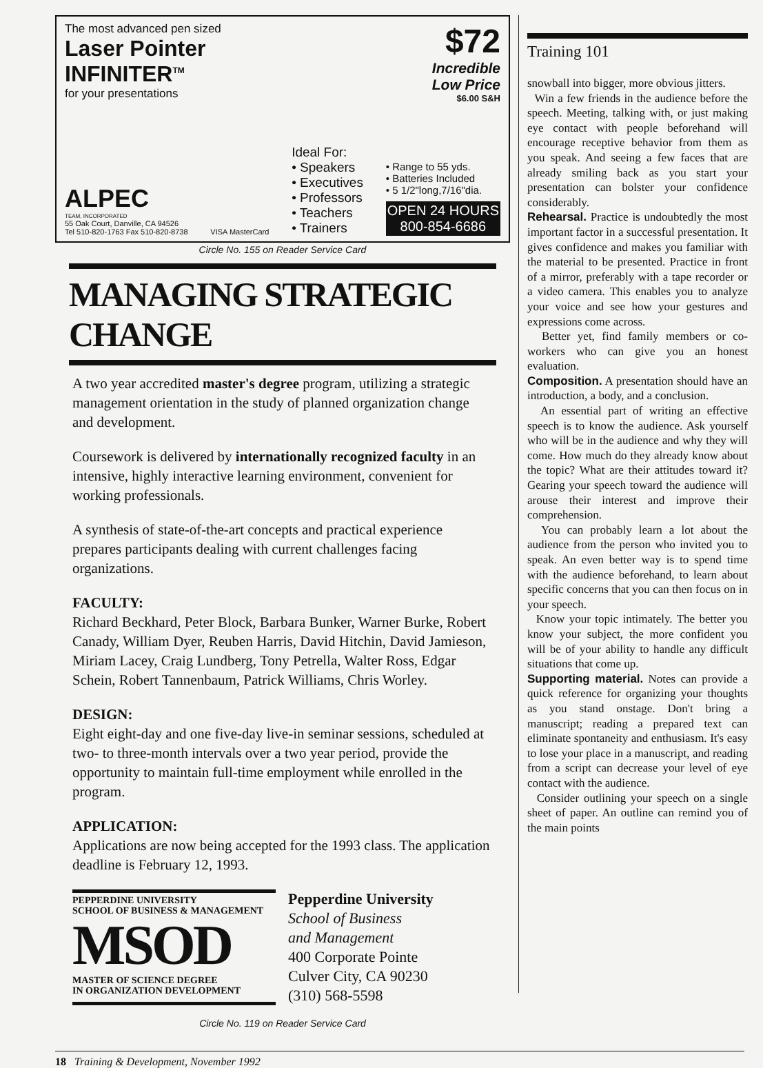The most advanced pen sized
Laser Pointer
INFINITER<sup>TM</sup>
for your presentations
$72
Incredible
Low Price
$6.00 S&H
ALPEC
TEAM, INCORPORATED
55 Oak Court, Danville, CA 94526
Tel 510-820-1763 Fax 510-820-8738
VISA MasterCard
Ideal For:
• Speakers
• Executives
• Professors
• Teachers
• Trainers
• Range to 55 yds.
• Batteries Included
• 5 1/2"long,7/16"dia.
OPEN 24 HOURS
800-854-6686
Circle No. 155 on Reader Service Card
MANAGING STRATEGIC CHANGE
A two year accredited master's degree program, utilizing a strategic management orientation in the study of planned organization change and development.
Coursework is delivered by internationally recognized faculty in an intensive, highly interactive learning environment, convenient for working professionals.
A synthesis of state-of-the-art concepts and practical experience prepares participants dealing with current challenges facing organizations.
FACULTY:
Richard Beckhard, Peter Block, Barbara Bunker, Warner Burke, Robert Canady, William Dyer, Reuben Harris, David Hitchin, David Jamieson, Miriam Lacey, Craig Lundberg, Tony Petrella, Walter Ross, Edgar Schein, Robert Tannenbaum, Patrick Williams, Chris Worley.
DESIGN:
Eight eight-day and one five-day live-in seminar sessions, scheduled at two- to three-month intervals over a two year period, provide the opportunity to maintain full-time employment while enrolled in the program.
APPLICATION:
Applications are now being accepted for the 1993 class. The application deadline is February 12, 1993.
PEPPERDINE UNIVERSITY
SCHOOL OF BUSINESS & MANAGEMENT
MSOD
MASTER OF SCIENCE DEGREE
IN ORGANIZATION DEVELOPMENT
Pepperdine University
School of Business
and Management
400 Corporate Pointe
Culver City, CA 90230
(310) 568-5598
Circle No. 119 on Reader Service Card
Training 101
snowball into bigger, more obvious jitters.
Win a few friends in the audience before the speech. Meeting, talking with, or just making eye contact with people beforehand will encourage receptive behavior from them as you speak. And seeing a few faces that are already smiling back as you start your presentation can bolster your confidence considerably.
Rehearsal. Practice is undoubtedly the most important factor in a successful presentation. It gives confidence and makes you familiar with the material to be presented. Practice in front of a mirror, preferably with a tape recorder or a video camera. This enables you to analyze your voice and see how your gestures and expressions come across.
Better yet, find family members or co-workers who can give you an honest evaluation.
Composition. A presentation should have an introduction, a body, and a conclusion.
An essential part of writing an effective speech is to know the audience. Ask yourself who will be in the audience and why they will come. How much do they already know about the topic? What are their attitudes toward it? Gearing your speech toward the audience will arouse their interest and improve their comprehension.
You can probably learn a lot about the audience from the person who invited you to speak. An even better way is to spend time with the audience beforehand, to learn about specific concerns that you can then focus on in your speech.
Know your topic intimately. The better you know your subject, the more confident you will be of your ability to handle any difficult situations that come up.
Supporting material. Notes can provide a quick reference for organizing your thoughts as you stand onstage. Don't bring a manuscript; reading a prepared text can eliminate spontaneity and enthusiasm. It's easy to lose your place in a manuscript, and reading from a script can decrease your level of eye contact with the audience.
Consider outlining your speech on a single sheet of paper. An outline can remind you of the main points
18 Training & Development, November 1992